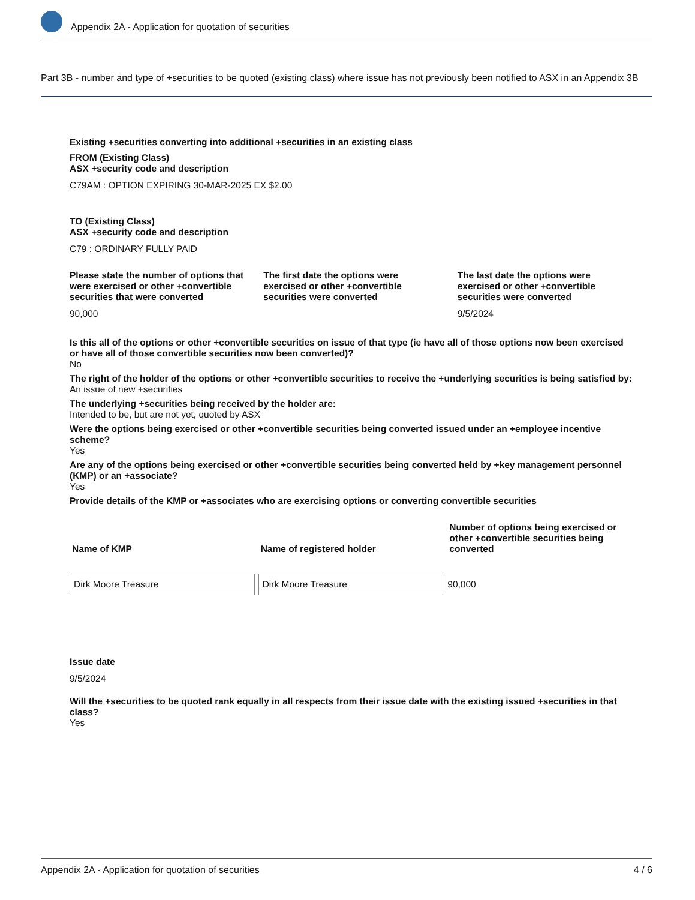Appendix 2A - Application for quotation of securities
Part 3B - number and type of +securities to be quoted (existing class) where issue has not previously been notified to ASX in an Appendix 3B
Existing +securities converting into additional +securities in an existing class
FROM (Existing Class)
ASX +security code and description
C79AM : OPTION EXPIRING 30-MAR-2025 EX $2.00
TO (Existing Class)
ASX +security code and description
C79 : ORDINARY FULLY PAID
Please state the number of options that were exercised or other +convertible securities that were converted
90,000
The first date the options were exercised or other +convertible securities were converted
The last date the options were exercised or other +convertible securities were converted
9/5/2024
Is this all of the options or other +convertible securities on issue of that type (ie have all of those options now been exercised or have all of those convertible securities now been converted)?
No
The right of the holder of the options or other +convertible securities to receive the +underlying securities is being satisfied by:
An issue of new +securities
The underlying +securities being received by the holder are:
Intended to be, but are not yet, quoted by ASX
Were the options being exercised or other +convertible securities being converted issued under an +employee incentive scheme?
Yes
Are any of the options being exercised or other +convertible securities being converted held by +key management personnel (KMP) or an +associate?
Yes
Provide details of the KMP or +associates who are exercising options or converting convertible securities
| Name of KMP | Name of registered holder | Number of options being exercised or other +convertible securities being converted |
| --- | --- | --- |
| Dirk Moore Treasure | Dirk Moore Treasure | 90,000 |
Issue date
9/5/2024
Will the +securities to be quoted rank equally in all respects from their issue date with the existing issued +securities in that class?
Yes
Appendix 2A - Application for quotation of securities 4 / 6